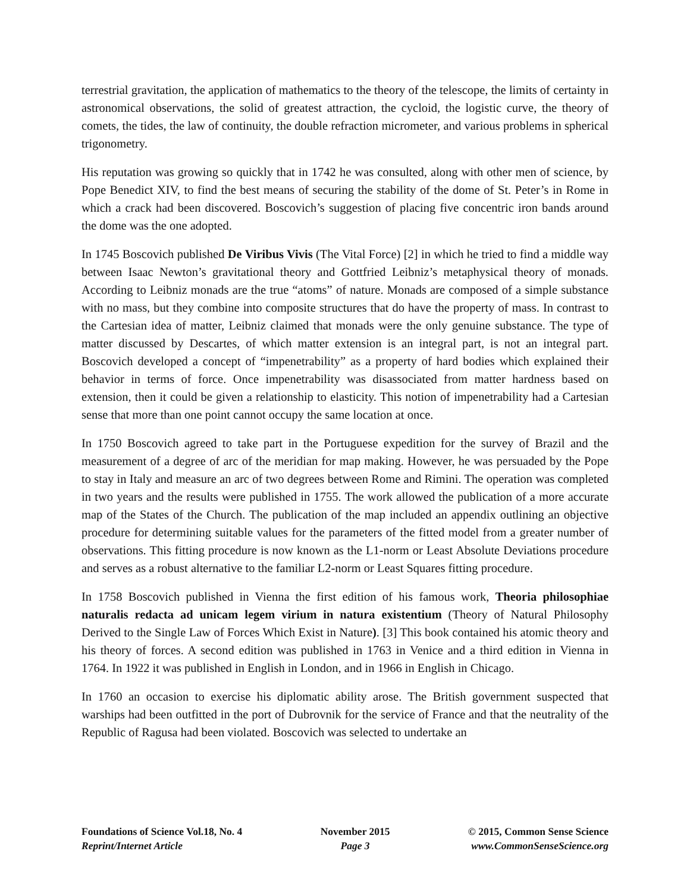terrestrial gravitation, the application of mathematics to the theory of the telescope, the limits of certainty in astronomical observations, the solid of greatest attraction, the cycloid, the logistic curve, the theory of comets, the tides, the law of continuity, the double refraction micrometer, and various problems in spherical trigonometry.
His reputation was growing so quickly that in 1742 he was consulted, along with other men of science, by Pope Benedict XIV, to find the best means of securing the stability of the dome of St. Peter’s in Rome in which a crack had been discovered. Boscovich’s suggestion of placing five concentric iron bands around the dome was the one adopted.
In 1745 Boscovich published De Viribus Vivis (The Vital Force) [2] in which he tried to find a middle way between Isaac Newton’s gravitational theory and Gottfried Leibniz’s metaphysical theory of monads. According to Leibniz monads are the true “atoms” of nature. Monads are composed of a simple substance with no mass, but they combine into composite structures that do have the property of mass. In contrast to the Cartesian idea of matter, Leibniz claimed that monads were the only genuine substance. The type of matter discussed by Descartes, of which matter extension is an integral part, is not an integral part. Boscovich developed a concept of “impenetrability” as a property of hard bodies which explained their behavior in terms of force. Once impenetrability was disassociated from matter hardness based on extension, then it could be given a relationship to elasticity. This notion of impenetrability had a Cartesian sense that more than one point cannot occupy the same location at once.
In 1750 Boscovich agreed to take part in the Portuguese expedition for the survey of Brazil and the measurement of a degree of arc of the meridian for map making. However, he was persuaded by the Pope to stay in Italy and measure an arc of two degrees between Rome and Rimini. The operation was completed in two years and the results were published in 1755. The work allowed the publication of a more accurate map of the States of the Church. The publication of the map included an appendix outlining an objective procedure for determining suitable values for the parameters of the fitted model from a greater number of observations. This fitting procedure is now known as the L1-norm or Least Absolute Deviations procedure and serves as a robust alternative to the familiar L2-norm or Least Squares fitting procedure.
In 1758 Boscovich published in Vienna the first edition of his famous work, Theoria philosophiae naturalis redacta ad unicam legem virium in natura existentium (Theory of Natural Philosophy Derived to the Single Law of Forces Which Exist in Nature). [3] This book contained his atomic theory and his theory of forces. A second edition was published in 1763 in Venice and a third edition in Vienna in 1764. In 1922 it was published in English in London, and in 1966 in English in Chicago.
In 1760 an occasion to exercise his diplomatic ability arose. The British government suspected that warships had been outfitted in the port of Dubrovnik for the service of France and that the neutrality of the Republic of Ragusa had been violated. Boscovich was selected to undertake an
Foundations of Science Vol.18, No. 4
Reprint/Internet Article
November 2015
Page 3
© 2015, Common Sense Science
www.CommonSenseScience.org